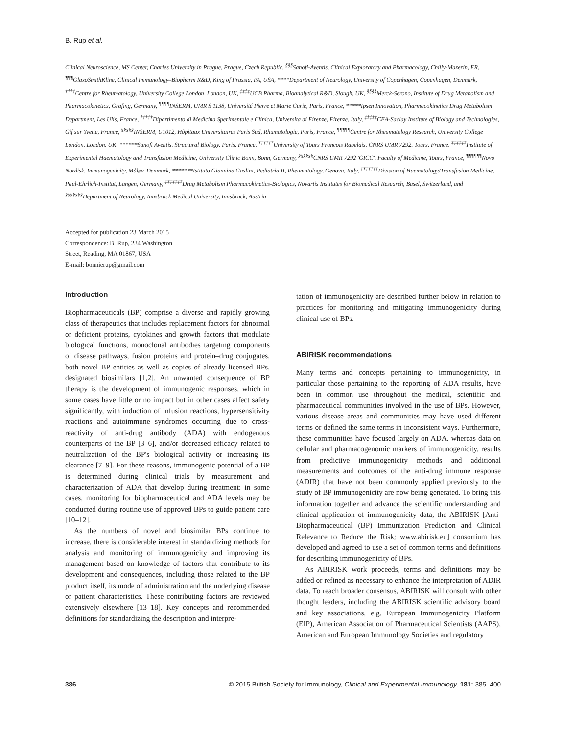B. Rup et al.
Clinical Neuroscience, MS Center, Charles University in Prague, Prague, Czech Republic, <sup>§§§</sup>Sanofi-Aventis, Clinical Exploratory and Pharmacology, Chilly-Mazerin, FR, <sup>¶¶¶</sup>GlaxoSmithKline, Clinical Immunology–Biopharm R&D, King of Prussia, PA, USA, ****Department of Neurology, University of Copenhagen, Copenhagen, Denmark, <sup>††††</sup>Centre for Rheumatology, University College London, London, UK, <sup>‡‡‡‡</sup>UCB Pharma, Bioanalytical R&D, Slough, UK, <sup>§§§§</sup>Merck-Serono, Institute of Drug Metabolism and Pharmacokinetics, Grafing, Germany, <sup>¶¶¶¶</sup>INSERM, UMR S 1138, Université Pierre et Marie Curie, Paris, France, *****Ipsen Innovation, Pharmacokinetics Drug Metabolism Department, Les Ulis, France, <sup>†††††</sup>Dipartimento di Medicina Sperimentale e Clinica, Universita di Firenze, Firenze, Italy, <sup>‡‡‡‡‡</sup>CEA-Saclay Institute of Biology and Technologies, Gif sur Yvette, France, <sup>§§§§§</sup>INSERM, U1012, Hôpitaux Universitaires Paris Sud, Rhumatologie, Paris, France, <sup>¶¶¶¶¶</sup>Centre for Rheumatology Research, University College London, London, UK, ******Sanofi Aventis, Structural Biology, Paris, France, <sup>††††††</sup>University of Tours Francois Rabelais, CNRS UMR 7292, Tours, France, <sup>‡‡‡‡‡‡</sup>Institute of Experimental Haematology and Transfusion Medicine, University Clinic Bonn, Bonn, Germany, <sup>§§§§§§</sup>CNRS UMR 7292 'GICC', Faculty of Medicine, Tours, France, <sup>¶¶¶¶¶¶</sup>Novo Nordisk, Immunogenicity, Måløv, Denmark, *******Istituto Giannina Gaslini, Pediatria II, Rheumatology, Genova, Italy, <sup>†††††††</sup>Division of Haematology/Transfusion Medicine, Paul-Ehrlich-Institut, Langen, Germany, <sup>‡‡‡‡‡‡‡</sup>Drug Metabolism Pharmacokinetics-Biologics, Novartis Institutes for Biomedical Research, Basel, Switzerland, and <sup>§§§§§§§</sup>Department of Neurology, Innsbruck Medical University, Innsbruck, Austria
Accepted for publication 23 March 2015
Correspondence: B. Rup, 234 Washington
Street, Reading, MA 01867, USA
E-mail: bonnierup@gmail.com
Introduction
Biopharmaceuticals (BP) comprise a diverse and rapidly growing class of therapeutics that includes replacement factors for abnormal or deficient proteins, cytokines and growth factors that modulate biological functions, monoclonal antibodies targeting components of disease pathways, fusion proteins and protein–drug conjugates, both novel BP entities as well as copies of already licensed BPs, designated biosimilars [1,2]. An unwanted consequence of BP therapy is the development of immunogenic responses, which in some cases have little or no impact but in other cases affect safety significantly, with induction of infusion reactions, hypersensitivity reactions and autoimmune syndromes occurring due to cross-reactivity of anti-drug antibody (ADA) with endogenous counterparts of the BP [3–6], and/or decreased efficacy related to neutralization of the BP's biological activity or increasing its clearance [7–9]. For these reasons, immunogenic potential of a BP is determined during clinical trials by measurement and characterization of ADA that develop during treatment; in some cases, monitoring for biopharmaceutical and ADA levels may be conducted during routine use of approved BPs to guide patient care [10–12].
As the numbers of novel and biosimilar BPs continue to increase, there is considerable interest in standardizing methods for analysis and monitoring of immunogenicity and improving its management based on knowledge of factors that contribute to its development and consequences, including those related to the BP product itself, its mode of administration and the underlying disease or patient characteristics. These contributing factors are reviewed extensively elsewhere [13–18]. Key concepts and recommended definitions for standardizing the description and interpre-
tation of immunogenicity are described further below in relation to practices for monitoring and mitigating immunogenicity during clinical use of BPs.
ABIRISK recommendations
Many terms and concepts pertaining to immunogenicity, in particular those pertaining to the reporting of ADA results, have been in common use throughout the medical, scientific and pharmaceutical communities involved in the use of BPs. However, various disease areas and communities may have used different terms or defined the same terms in inconsistent ways. Furthermore, these communities have focused largely on ADA, whereas data on cellular and pharmacogenomic markers of immunogenicity, results from predictive immunogenicity methods and additional measurements and outcomes of the anti-drug immune response (ADIR) that have not been commonly applied previously to the study of BP immunogenicity are now being generated. To bring this information together and advance the scientific understanding and clinical application of immunogenicity data, the ABIRISK [Anti-Biopharmaceutical (BP) Immunization Prediction and Clinical Relevance to Reduce the Risk; www.abirisk.eu] consortium has developed and agreed to use a set of common terms and definitions for describing immunogenicity of BPs.
As ABIRISK work proceeds, terms and definitions may be added or refined as necessary to enhance the interpretation of ADIR data. To reach broader consensus, ABIRISK will consult with other thought leaders, including the ABIRISK scientific advisory board and key associations, e.g. European Immunogenicity Platform (EIP), American Association of Pharmaceutical Scientists (AAPS), American and European Immunology Societies and regulatory
386 © 2015 British Society for Immunology, Clinical and Experimental Immunology, 181: 385–400